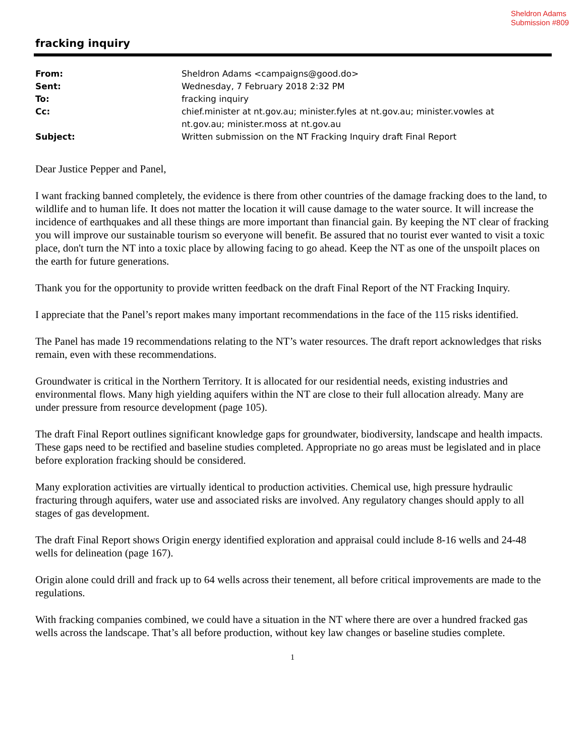Sheldron Adams
Submission #809
fracking inquiry
| From: | Sheldron Adams <campaigns@good.do> |
| Sent: | Wednesday, 7 February 2018 2:32 PM |
| To: | fracking inquiry |
| Cc: | chief.minister at nt.gov.au; minister.fyles at nt.gov.au; minister.vowles at nt.gov.au; minister.moss at nt.gov.au |
| Subject: | Written submission on the NT Fracking Inquiry draft Final Report |
Dear Justice Pepper and Panel,
I want fracking banned completely, the evidence is there from other countries of the damage fracking does to the land, to wildlife and to human life. It does not matter the location it will cause damage to the water source. It will increase the incidence of earthquakes and all these things are more important than financial gain. By keeping the NT clear of fracking you will improve our sustainable tourism so everyone will benefit. Be assured that no tourist ever wanted to visit a toxic place, don't turn the NT into a toxic place by allowing facing to go ahead. Keep the NT as one of the unspoilt places on the earth for future generations.
Thank you for the opportunity to provide written feedback on the draft Final Report of the NT Fracking Inquiry.
I appreciate that the Panel’s report makes many important recommendations in the face of the 115 risks identified.
The Panel has made 19 recommendations relating to the NT’s water resources. The draft report acknowledges that risks remain, even with these recommendations.
Groundwater is critical in the Northern Territory. It is allocated for our residential needs, existing industries and environmental flows. Many high yielding aquifers within the NT are close to their full allocation already. Many are under pressure from resource development (page 105).
The draft Final Report outlines significant knowledge gaps for groundwater, biodiversity, landscape and health impacts. These gaps need to be rectified and baseline studies completed. Appropriate no go areas must be legislated and in place before exploration fracking should be considered.
Many exploration activities are virtually identical to production activities. Chemical use, high pressure hydraulic fracturing through aquifers, water use and associated risks are involved. Any regulatory changes should apply to all stages of gas development.
The draft Final Report shows Origin energy identified exploration and appraisal could include 8-16 wells and 24-48 wells for delineation (page 167).
Origin alone could drill and frack up to 64 wells across their tenement, all before critical improvements are made to the regulations.
With fracking companies combined, we could have a situation in the NT where there are over a hundred fracked gas wells across the landscape. That’s all before production, without key law changes or baseline studies complete.
1